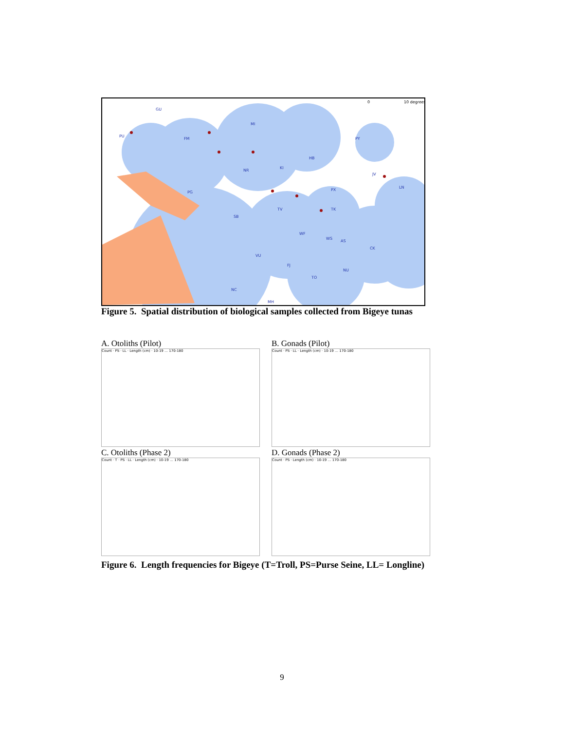GU
PU
FM
MI
PY
NR
KI
HB
JV
PX
LN
TV
TK
SB
PG
WF
WS
AS
CK
VU
FJ
NU
TO
NC
MH
0
10 degrees
Figure 5. Spatial distribution of biological samples collected from Bigeye tunas
A. Otoliths (Pilot)
Count · PS · LL · Length (cm) · 10-19 … 170-180
B. Gonads (Pilot)
Count · PS · LL · Length (cm) · 10-19 … 170-180
C. Otoliths (Phase 2)
Count · T · PS · LL · Length (cm) · 10-19 … 170-180
D. Gonads (Phase 2)
Count · PS · Length (cm) · 10-19 … 170-180
Figure 6. Length frequencies for Bigeye (T=Troll, PS=Purse Seine, LL= Longline)
9